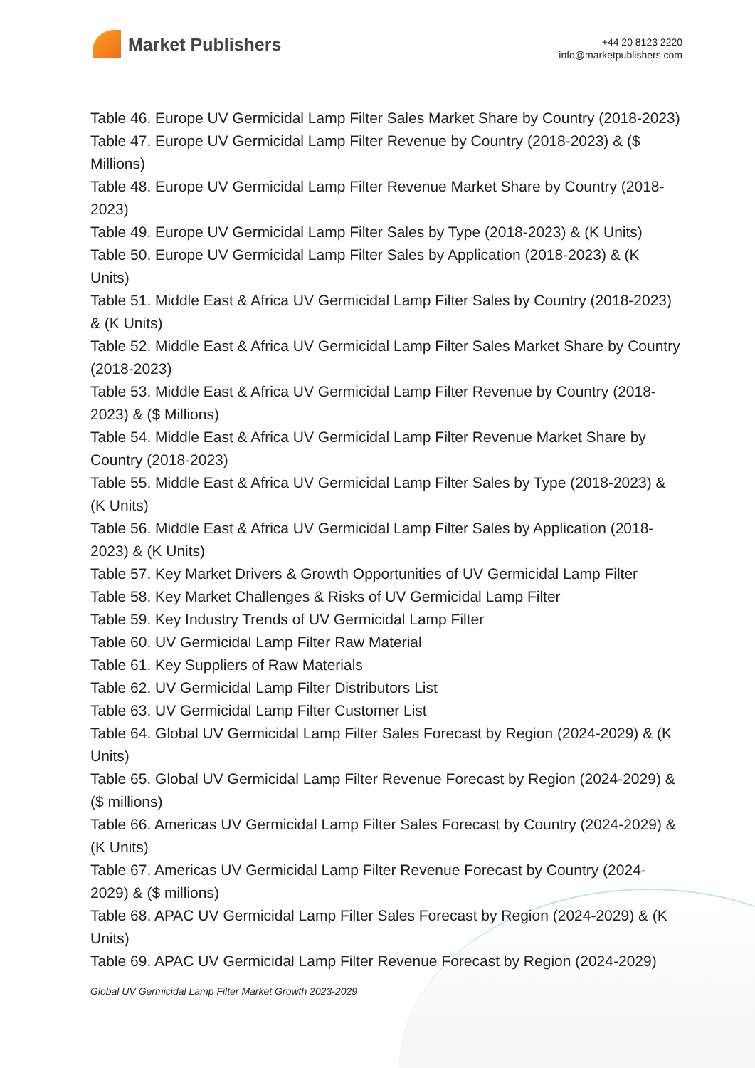Market Publishers
+44 20 8123 2220
info@marketpublishers.com
Table 46. Europe UV Germicidal Lamp Filter Sales Market Share by Country (2018-2023)
Table 47. Europe UV Germicidal Lamp Filter Revenue by Country (2018-2023) & ($ Millions)
Table 48. Europe UV Germicidal Lamp Filter Revenue Market Share by Country (2018-2023)
Table 49. Europe UV Germicidal Lamp Filter Sales by Type (2018-2023) & (K Units)
Table 50. Europe UV Germicidal Lamp Filter Sales by Application (2018-2023) & (K Units)
Table 51. Middle East & Africa UV Germicidal Lamp Filter Sales by Country (2018-2023) & (K Units)
Table 52. Middle East & Africa UV Germicidal Lamp Filter Sales Market Share by Country (2018-2023)
Table 53. Middle East & Africa UV Germicidal Lamp Filter Revenue by Country (2018-2023) & ($ Millions)
Table 54. Middle East & Africa UV Germicidal Lamp Filter Revenue Market Share by Country (2018-2023)
Table 55. Middle East & Africa UV Germicidal Lamp Filter Sales by Type (2018-2023) & (K Units)
Table 56. Middle East & Africa UV Germicidal Lamp Filter Sales by Application (2018-2023) & (K Units)
Table 57. Key Market Drivers & Growth Opportunities of UV Germicidal Lamp Filter
Table 58. Key Market Challenges & Risks of UV Germicidal Lamp Filter
Table 59. Key Industry Trends of UV Germicidal Lamp Filter
Table 60. UV Germicidal Lamp Filter Raw Material
Table 61. Key Suppliers of Raw Materials
Table 62. UV Germicidal Lamp Filter Distributors List
Table 63. UV Germicidal Lamp Filter Customer List
Table 64. Global UV Germicidal Lamp Filter Sales Forecast by Region (2024-2029) & (K Units)
Table 65. Global UV Germicidal Lamp Filter Revenue Forecast by Region (2024-2029) & ($ millions)
Table 66. Americas UV Germicidal Lamp Filter Sales Forecast by Country (2024-2029) & (K Units)
Table 67. Americas UV Germicidal Lamp Filter Revenue Forecast by Country (2024-2029) & ($ millions)
Table 68. APAC UV Germicidal Lamp Filter Sales Forecast by Region (2024-2029) & (K Units)
Table 69. APAC UV Germicidal Lamp Filter Revenue Forecast by Region (2024-2029)
Global UV Germicidal Lamp Filter Market Growth 2023-2029